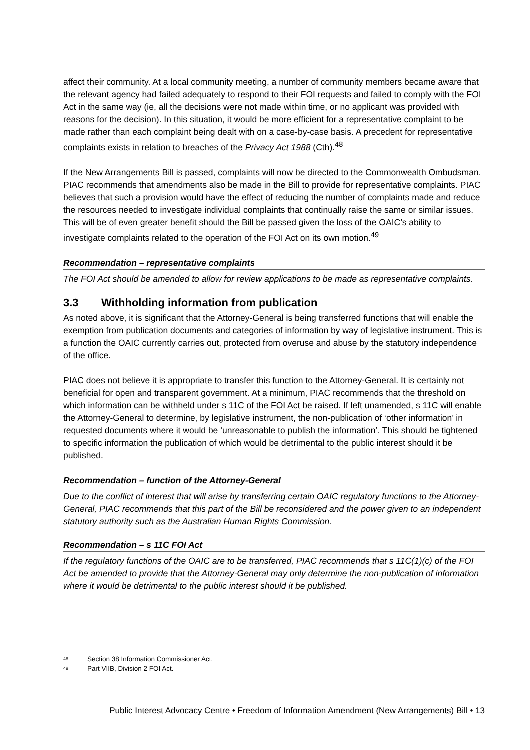affect their community. At a local community meeting, a number of community members became aware that the relevant agency had failed adequately to respond to their FOI requests and failed to comply with the FOI Act in the same way (ie, all the decisions were not made within time, or no applicant was provided with reasons for the decision). In this situation, it would be more efficient for a representative complaint to be made rather than each complaint being dealt with on a case-by-case basis. A precedent for representative complaints exists in relation to breaches of the Privacy Act 1988 (Cth).<sup>48</sup>
If the New Arrangements Bill is passed, complaints will now be directed to the Commonwealth Ombudsman. PIAC recommends that amendments also be made in the Bill to provide for representative complaints. PIAC believes that such a provision would have the effect of reducing the number of complaints made and reduce the resources needed to investigate individual complaints that continually raise the same or similar issues. This will be of even greater benefit should the Bill be passed given the loss of the OAIC’s ability to investigate complaints related to the operation of the FOI Act on its own motion.<sup>49</sup>
Recommendation – representative complaints
The FOI Act should be amended to allow for review applications to be made as representative complaints.
3.3 Withholding information from publication
As noted above, it is significant that the Attorney-General is being transferred functions that will enable the exemption from publication documents and categories of information by way of legislative instrument. This is a function the OAIC currently carries out, protected from overuse and abuse by the statutory independence of the office.
PIAC does not believe it is appropriate to transfer this function to the Attorney-General. It is certainly not beneficial for open and transparent government. At a minimum, PIAC recommends that the threshold on which information can be withheld under s 11C of the FOI Act be raised. If left unamended, s 11C will enable the Attorney-General to determine, by legislative instrument, the non-publication of ‘other information’ in requested documents where it would be ‘unreasonable to publish the information’. This should be tightened to specific information the publication of which would be detrimental to the public interest should it be published.
Recommendation – function of the Attorney-General
Due to the conflict of interest that will arise by transferring certain OAIC regulatory functions to the Attorney-General, PIAC recommends that this part of the Bill be reconsidered and the power given to an independent statutory authority such as the Australian Human Rights Commission.
Recommendation – s 11C FOI Act
If the regulatory functions of the OAIC are to be transferred, PIAC recommends that s 11C(1)(c) of the FOI Act be amended to provide that the Attorney-General may only determine the non-publication of information where it would be detrimental to the public interest should it be published.
<sup>48</sup> Section 38 Information Commissioner Act.
<sup>49</sup> Part VIIB, Division 2 FOI Act.
Public Interest Advocacy Centre • Freedom of Information Amendment (New Arrangements) Bill • 13